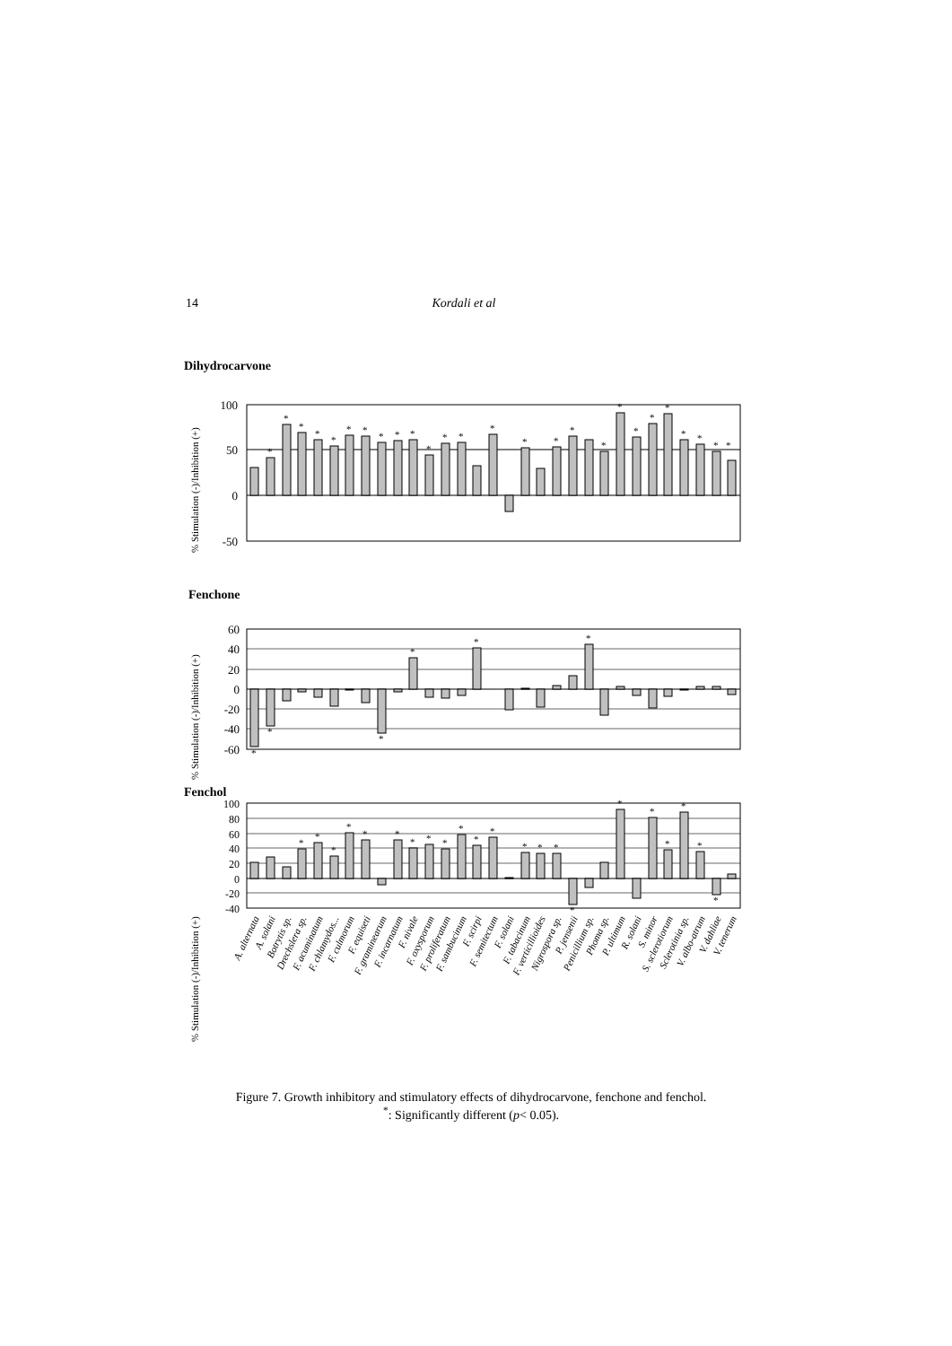14 Kordali et al
Dihydrocarvone
100
50
0
-50
% Stimulation (-)/Inhibition (+)
*
*
*
*
*
*
*
*
*
*
*
*
*
*
*
*
*
*
*
*
*
*
*
*
*
*
Fenchone
60
40
20
0
-20
-40
-60
% Stimulation (-)/Inhibition (+)
*
*
*
*
*
*
Fenchol
100
80
60
40
20
0
-20
-40
% Stimulation (-)/Inhibition (+)
*
*
*
*
*
*
*
*
*
*
*
*
*
*
*
*
*
*
*
*
*
*
A. alternata
A. solani
Botrytis sp.
Drechslera sp.
F. acuminatum
F. chlamydos...
F. culmorum
F. equiseti
F. graminearum
F. incarnatum
F. nivale
F. oxysporum
F. proliferatum
F. sambucinum
F. scirpi
F. semitectum
F. solani
F. tabacinum
F. verticillioides
Nigrospora sp.
P. jensenii
Penicillium sp.
Phoma sp.
P. ultimum
R. solani
S. minor
S. sclerotiorum
Sclerotinia sp.
V. albo-atrum
V. dahliae
V. tenerum
Figure 7. Growth inhibitory and stimulatory effects of dihydrocarvone, fenchone and fenchol.
<sup>*</sup>: Significantly different (p< 0.05).